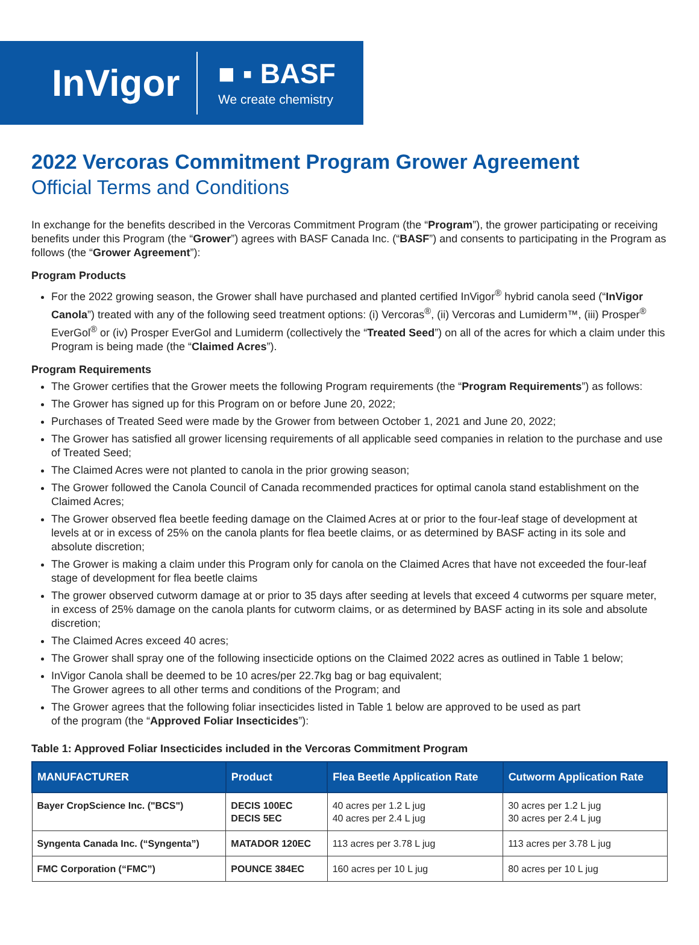InVigor
■ ▪ BASF
We create chemistry
2022 Vercoras Commitment Program Grower Agreement
Official Terms and Conditions
In exchange for the benefits described in the Vercoras Commitment Program (the “Program”), the grower participating or receiving benefits under this Program (the “Grower”) agrees with BASF Canada Inc. (“BASF”) and consents to participating in the Program as follows (the “Grower Agreement”):
Program Products
For the 2022 growing season, the Grower shall have purchased and planted certified InVigor<sup>®</sup> hybrid canola seed (“InVigor Canola”) treated with any of the following seed treatment options: (i) Vercoras<sup>®</sup>, (ii) Vercoras and Lumiderm™, (iii) Prosper<sup>®</sup> EverGol<sup>®</sup> or (iv) Prosper EverGol and Lumiderm (collectively the “Treated Seed”) on all of the acres for which a claim under this Program is being made (the “Claimed Acres”).
Program Requirements
The Grower certifies that the Grower meets the following Program requirements (the “Program Requirements”) as follows:
The Grower has signed up for this Program on or before June 20, 2022;
Purchases of Treated Seed were made by the Grower from between October 1, 2021 and June 20, 2022;
The Grower has satisfied all grower licensing requirements of all applicable seed companies in relation to the purchase and use of Treated Seed;
The Claimed Acres were not planted to canola in the prior growing season;
The Grower followed the Canola Council of Canada recommended practices for optimal canola stand establishment on the Claimed Acres;
The Grower observed flea beetle feeding damage on the Claimed Acres at or prior to the four-leaf stage of development at levels at or in excess of 25% on the canola plants for flea beetle claims, or as determined by BASF acting in its sole and absolute discretion;
The Grower is making a claim under this Program only for canola on the Claimed Acres that have not exceeded the four-leaf stage of development for flea beetle claims
The grower observed cutworm damage at or prior to 35 days after seeding at levels that exceed 4 cutworms per square meter, in excess of 25% damage on the canola plants for cutworm claims, or as determined by BASF acting in its sole and absolute discretion;
The Claimed Acres exceed 40 acres;
The Grower shall spray one of the following insecticide options on the Claimed 2022 acres as outlined in Table 1 below;
InVigor Canola shall be deemed to be 10 acres/per 22.7kg bag or bag equivalent;
The Grower agrees to all other terms and conditions of the Program; and
The Grower agrees that the following foliar insecticides listed in Table 1 below are approved to be used as part
of the program (the “Approved Foliar Insecticides”):
Table 1: Approved Foliar Insecticides included in the Vercoras Commitment Program
| MANUFACTURER | Product | Flea Beetle Application Rate | Cutworm Application Rate |
| --- | --- | --- | --- |
| Bayer CropScience Inc. ("BCS") | DECIS 100EC DECIS 5EC | 40 acres per 1.2 L jug 40 acres per 2.4 L jug | 30 acres per 1.2 L jug 30 acres per 2.4 L jug |
| Syngenta Canada Inc. (“Syngenta”) | MATADOR 120EC | 113 acres per 3.78 L jug | 113 acres per 3.78 L jug |
| FMC Corporation (“FMC”) | POUNCE 384EC | 160 acres per 10 L jug | 80 acres per 10 L jug |